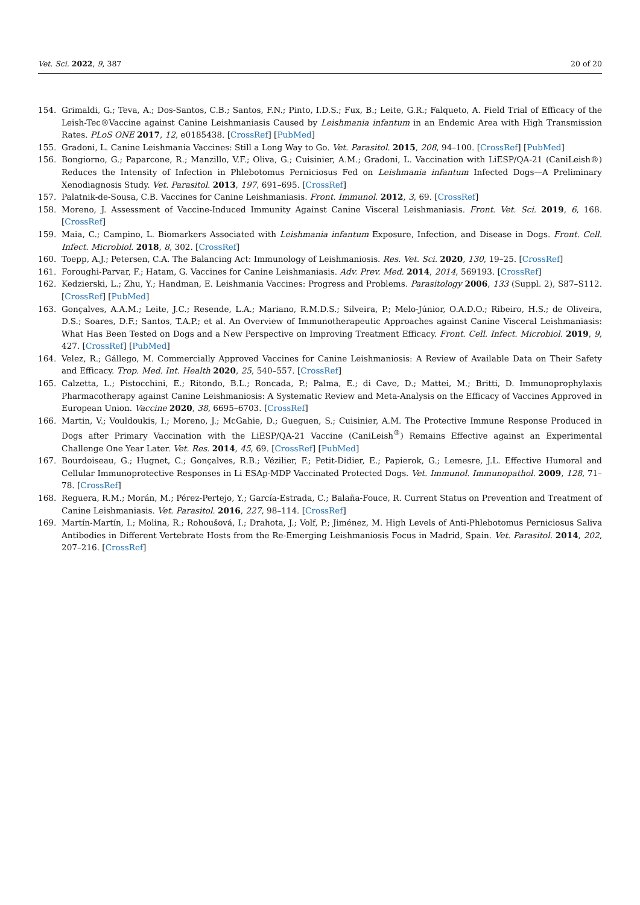Vet. Sci. 2022, 9, 387 20 of 20
154. Grimaldi, G.; Teva, A.; Dos-Santos, C.B.; Santos, F.N.; Pinto, I.D.S.; Fux, B.; Leite, G.R.; Falqueto, A. Field Trial of Efficacy of the Leish-Tec®Vaccine against Canine Leishmaniasis Caused by Leishmania infantum in an Endemic Area with High Transmission Rates. PLoS ONE 2017, 12, e0185438. [CrossRef] [PubMed]
155. Gradoni, L. Canine Leishmania Vaccines: Still a Long Way to Go. Vet. Parasitol. 2015, 208, 94–100. [CrossRef] [PubMed]
156. Bongiorno, G.; Paparcone, R.; Manzillo, V.F.; Oliva, G.; Cuisinier, A.M.; Gradoni, L. Vaccination with LiESP/QA-21 (CaniLeish®) Reduces the Intensity of Infection in Phlebotomus Perniciosus Fed on Leishmania infantum Infected Dogs—A Preliminary Xenodiagnosis Study. Vet. Parasitol. 2013, 197, 691–695. [CrossRef]
157. Palatnik-de-Sousa, C.B. Vaccines for Canine Leishmaniasis. Front. Immunol. 2012, 3, 69. [CrossRef]
158. Moreno, J. Assessment of Vaccine-Induced Immunity Against Canine Visceral Leishmaniasis. Front. Vet. Sci. 2019, 6, 168. [CrossRef]
159. Maia, C.; Campino, L. Biomarkers Associated with Leishmania infantum Exposure, Infection, and Disease in Dogs. Front. Cell. Infect. Microbiol. 2018, 8, 302. [CrossRef]
160. Toepp, A.J.; Petersen, C.A. The Balancing Act: Immunology of Leishmaniosis. Res. Vet. Sci. 2020, 130, 19–25. [CrossRef]
161. Foroughi-Parvar, F.; Hatam, G. Vaccines for Canine Leishmaniasis. Adv. Prev. Med. 2014, 2014, 569193. [CrossRef]
162. Kedzierski, L.; Zhu, Y.; Handman, E. Leishmania Vaccines: Progress and Problems. Parasitology 2006, 133 (Suppl. 2), S87–S112. [CrossRef] [PubMed]
163. Gonçalves, A.A.M.; Leite, J.C.; Resende, L.A.; Mariano, R.M.D.S.; Silveira, P.; Melo-Júnior, O.A.D.O.; Ribeiro, H.S.; de Oliveira, D.S.; Soares, D.F.; Santos, T.A.P.; et al. An Overview of Immunotherapeutic Approaches against Canine Visceral Leishmaniasis: What Has Been Tested on Dogs and a New Perspective on Improving Treatment Efficacy. Front. Cell. Infect. Microbiol. 2019, 9, 427. [CrossRef] [PubMed]
164. Velez, R.; Gállego, M. Commercially Approved Vaccines for Canine Leishmaniosis: A Review of Available Data on Their Safety and Efficacy. Trop. Med. Int. Health 2020, 25, 540–557. [CrossRef]
165. Calzetta, L.; Pistocchini, E.; Ritondo, B.L.; Roncada, P.; Palma, E.; di Cave, D.; Mattei, M.; Britti, D. Immunoprophylaxis Pharmacotherapy against Canine Leishmaniosis: A Systematic Review and Meta-Analysis on the Efficacy of Vaccines Approved in European Union. Vaccine 2020, 38, 6695–6703. [CrossRef]
166. Martin, V.; Vouldoukis, I.; Moreno, J.; McGahie, D.; Gueguen, S.; Cuisinier, A.M. The Protective Immune Response Produced in Dogs after Primary Vaccination with the LiESP/QA-21 Vaccine (CaniLeish<sup>®</sup>) Remains Effective against an Experimental Challenge One Year Later. Vet. Res. 2014, 45, 69. [CrossRef] [PubMed]
167. Bourdoiseau, G.; Hugnet, C.; Gonçalves, R.B.; Vézilier, F.; Petit-Didier, E.; Papierok, G.; Lemesre, J.L. Effective Humoral and Cellular Immunoprotective Responses in Li ESAp-MDP Vaccinated Protected Dogs. Vet. Immunol. Immunopathol. 2009, 128, 71–78. [CrossRef]
168. Reguera, R.M.; Morán, M.; Pérez-Pertejo, Y.; García-Estrada, C.; Balaña-Fouce, R. Current Status on Prevention and Treatment of Canine Leishmaniasis. Vet. Parasitol. 2016, 227, 98–114. [CrossRef]
169. Martín-Martín, I.; Molina, R.; Rohoušová, I.; Drahota, J.; Volf, P.; Jiménez, M. High Levels of Anti-Phlebotomus Perniciosus Saliva Antibodies in Different Vertebrate Hosts from the Re-Emerging Leishmaniosis Focus in Madrid, Spain. Vet. Parasitol. 2014, 202, 207–216. [CrossRef]